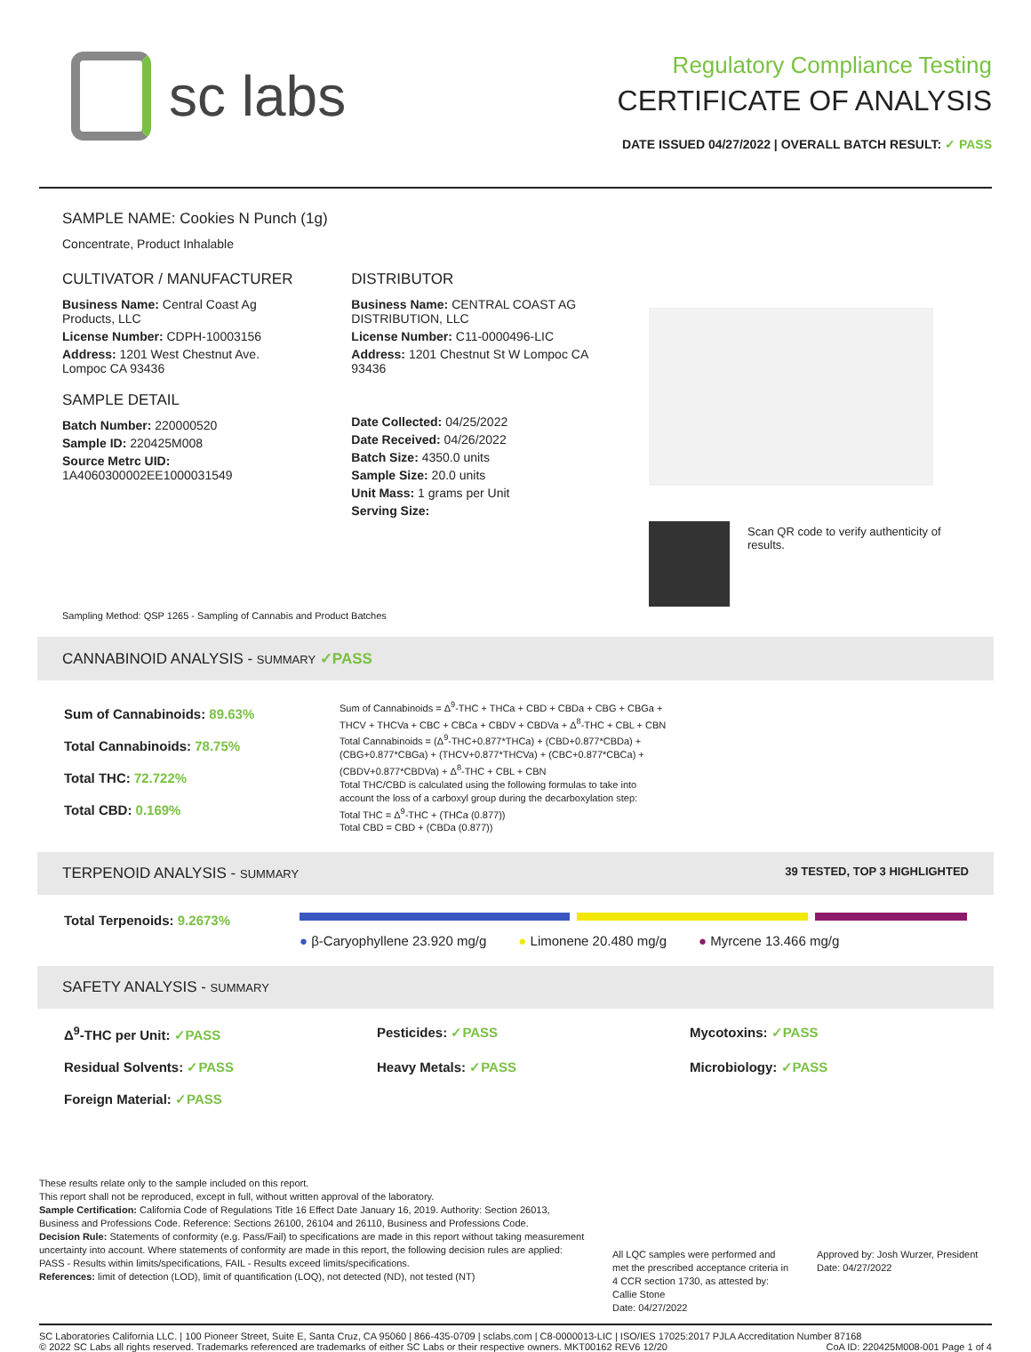sc labs
Regulatory Compliance Testing
CERTIFICATE OF ANALYSIS
DATE ISSUED 04/27/2022 | OVERALL BATCH RESULT: ✓ PASS
SAMPLE NAME: Cookies N Punch (1g)
Concentrate, Product Inhalable
CULTIVATOR / MANUFACTURER
Business Name: Central Coast Ag Products, LLC
License Number: CDPH-10003156
Address: 1201 West Chestnut Ave. Lompoc CA 93436
SAMPLE DETAIL
Batch Number: 220000520
Sample ID: 220425M008
Source Metrc UID: 1A4060300002EE1000031549
DISTRIBUTOR
Business Name: CENTRAL COAST AG DISTRIBUTION, LLC
License Number: C11-0000496-LIC
Address: 1201 Chestnut St W Lompoc CA 93436
Date Collected: 04/25/2022
Date Received: 04/26/2022
Batch Size: 4350.0 units
Sample Size: 20.0 units
Unit Mass: 1 grams per Unit
Serving Size:
Scan QR code to verify authenticity of results.
Sampling Method: QSP 1265 - Sampling of Cannabis and Product Batches
CANNABINOID ANALYSIS - SUMMARY ✓PASS
Sum of Cannabinoids: 89.63%
Total Cannabinoids: 78.75%
Total THC: 72.722%
Total CBD: 0.169%
Sum of Cannabinoids = Δ<sup>9</sup>-THC + THCa + CBD + CBDa + CBG + CBGa + THCV + THCVa + CBC + CBCa + CBDV + CBDVa + Δ<sup>8</sup>-THC + CBL + CBN
Total Cannabinoids = (Δ<sup>9</sup>-THC+0.877*THCa) + (CBD+0.877*CBDa) + (CBG+0.877*CBGa) + (THCV+0.877*THCVa) + (CBC+0.877*CBCa) + (CBDV+0.877*CBDVa) + Δ<sup>8</sup>-THC + CBL + CBN
Total THC/CBD is calculated using the following formulas to take into account the loss of a carboxyl group during the decarboxylation step:
Total THC = Δ<sup>9</sup>-THC + (THCa (0.877))
Total CBD = CBD + (CBDa (0.877))
TERPENOID ANALYSIS - SUMMARY 39 TESTED, TOP 3 HIGHLIGHTED
Total Terpenoids: 9.2673%
● β-Caryophyllene 23.920 mg/g ● Limonene 20.480 mg/g ● Myrcene 13.466 mg/g
SAFETY ANALYSIS - SUMMARY
Δ<sup>9</sup>-THC per Unit: ✓PASS Pesticides: ✓PASS Mycotoxins: ✓PASS Residual Solvents: ✓PASS Heavy Metals: ✓PASS Microbiology: ✓PASS Foreign Material: ✓PASS
These results relate only to the sample included on this report.
This report shall not be reproduced, except in full, without written approval of the laboratory.
Sample Certification: California Code of Regulations Title 16 Effect Date January 16, 2019. Authority: Section 26013, Business and Professions Code. Reference: Sections 26100, 26104 and 26110, Business and Professions Code.
Decision Rule: Statements of conformity (e.g. Pass/Fail) to specifications are made in this report without taking measurement uncertainty into account. Where statements of conformity are made in this report, the following decision rules are applied: PASS - Results within limits/specifications, FAIL - Results exceed limits/specifications.
References: limit of detection (LOD), limit of quantification (LOQ), not detected (ND), not tested (NT)
All LQC samples were performed and met the prescribed acceptance criteria in 4 CCR section 1730, as attested by: Callie Stone
Date: 04/27/2022
Approved by: Josh Wurzer, President
Date: 04/27/2022
SC Laboratories California LLC. | 100 Pioneer Street, Suite E, Santa Cruz, CA 95060 | 866-435-0709 | sclabs.com | C8-0000013-LIC | ISO/IES 17025:2017 PJLA Accreditation Number 87168 © 2022 SC Labs all rights reserved. Trademarks referenced are trademarks of either SC Labs or their respective owners. MKT00162 REV6 12/20 CoA ID: 220425M008-001 Page 1 of 4